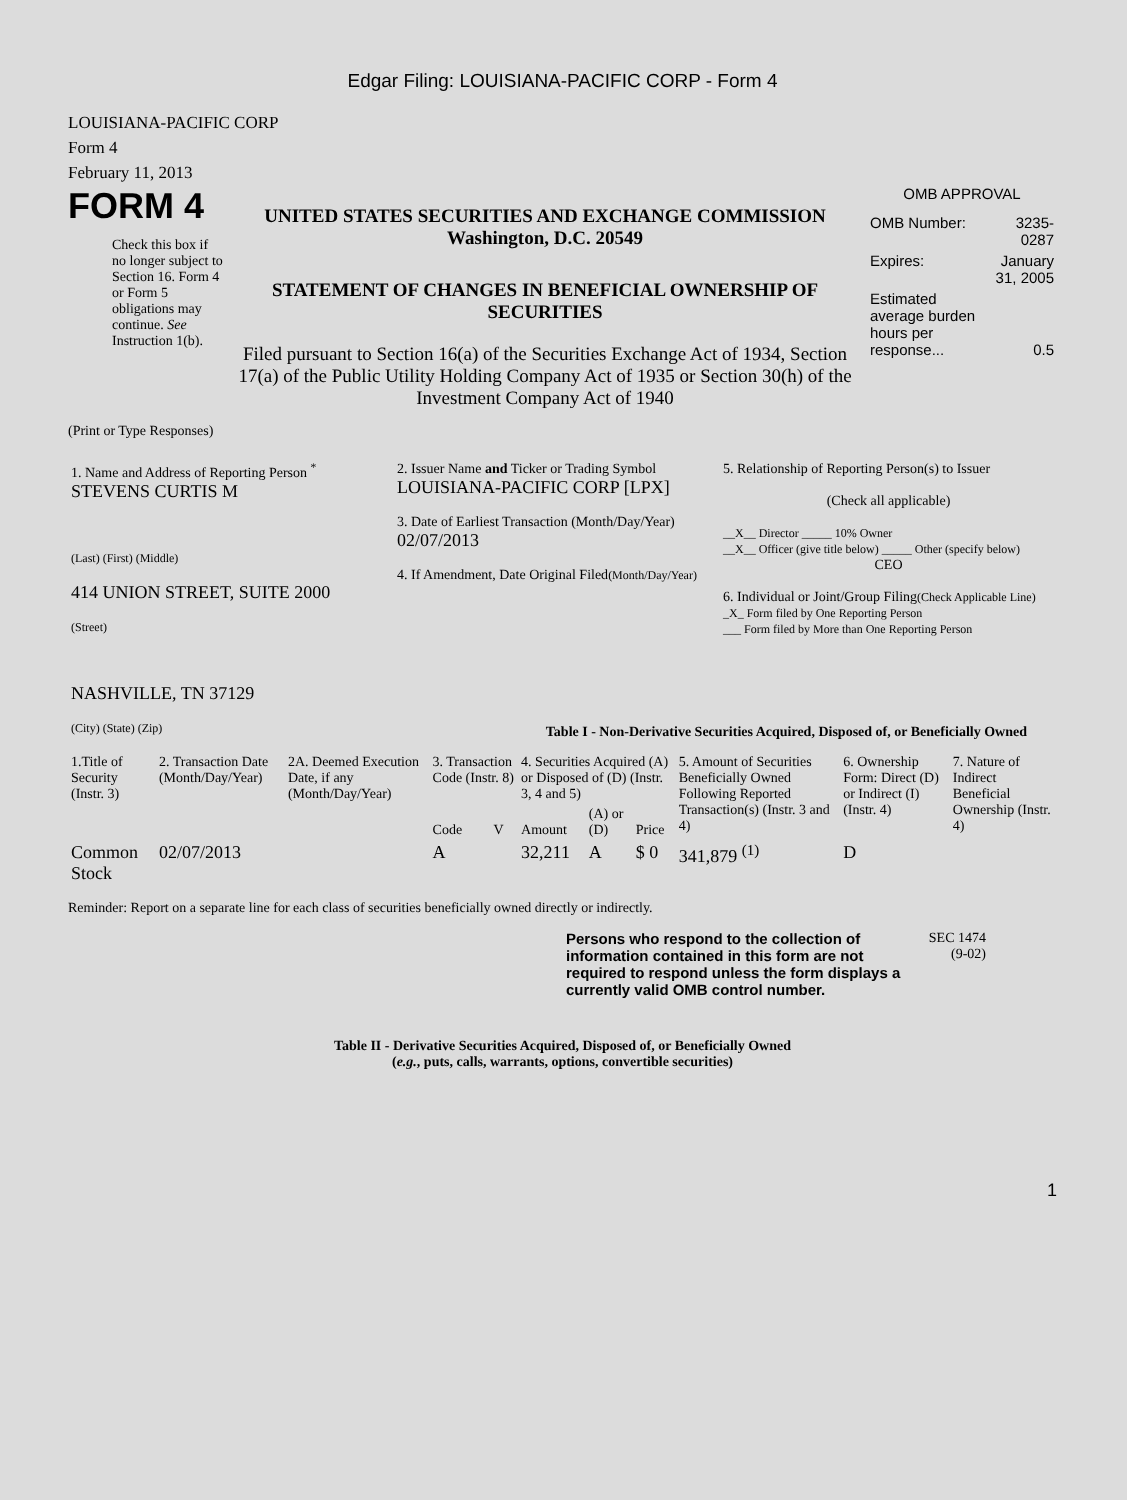Edgar Filing: LOUISIANA-PACIFIC CORP - Form 4
LOUISIANA-PACIFIC CORP
Form 4
February 11, 2013
FORM 4
Check this box if no longer subject to Section 16. Form 4 or Form 5 obligations may continue. See Instruction 1(b).
UNITED STATES SECURITIES AND EXCHANGE COMMISSION
Washington, D.C. 20549
STATEMENT OF CHANGES IN BENEFICIAL OWNERSHIP OF SECURITIES
Filed pursuant to Section 16(a) of the Securities Exchange Act of 1934, Section 17(a) of the Public Utility Holding Company Act of 1935 or Section 30(h) of the Investment Company Act of 1940
OMB APPROVAL
| OMB Number: | 3235-0287 |
| Expires: | January 31, 2005 |
| Estimated average burden hours per response... | 0.5 |
(Print or Type Responses)
| 1. Name and Address of Reporting Person <sup>*</sup> STEVENS CURTIS M (Last) (First) (Middle) 414 UNION STREET, SUITE 2000 (Street) NASHVILLE, TN 37129 (City) (State) (Zip) | 2. Issuer Name and Ticker or Trading Symbol LOUISIANA-PACIFIC CORP [LPX] 3. Date of Earliest Transaction (Month/Day/Year) 02/07/2013 4. If Amendment, Date Original Filed (Month/Day/Year) | 5. Relationship of Reporting Person(s) to Issuer (Check all applicable) __X__ Director _____ 10% Owner __X__ Officer (give title below) _____ Other (specify below) CEO 6. Individual or Joint/Group Filing (Check Applicable Line) _X_ Form filed by One Reporting Person ___ Form filed by More than One Reporting Person |
Table I - Non-Derivative Securities Acquired, Disposed of, or Beneficially Owned
| 1.Title of Security (Instr. 3) | 2. Transaction Date (Month/Day/Year) | 2A. Deemed Execution Date, if any (Month/Day/Year) | 3. Transaction Code (Instr. 8) | | 4. Securities Acquired (A) or Disposed of (D) (Instr. 3, 4 and 5) | | | 5. Amount of Securities Beneficially Owned Following Reported Transaction(s) (Instr. 3 and 4) | 6. Ownership Form: Direct (D) or Indirect (I) (Instr. 4) | 7. Nature of Indirect Beneficial Ownership (Instr. 4) |
| --- | --- | --- | --- | --- | --- | --- | --- | --- | --- | --- |
| | | | Code | V | Amount | (A) or (D) | Price | | | |
| Common Stock | 02/07/2013 | | A | | 32,211 | A | $ 0 | 341,879 <sup>(1)</sup> | D | |
Reminder: Report on a separate line for each class of securities beneficially owned directly or indirectly.
Persons who respond to the collection of information contained in this form are not required to respond unless the form displays a currently valid OMB control number.
SEC 1474
(9-02)
Table II - Derivative Securities Acquired, Disposed of, or Beneficially Owned
(e.g., puts, calls, warrants, options, convertible securities)
1